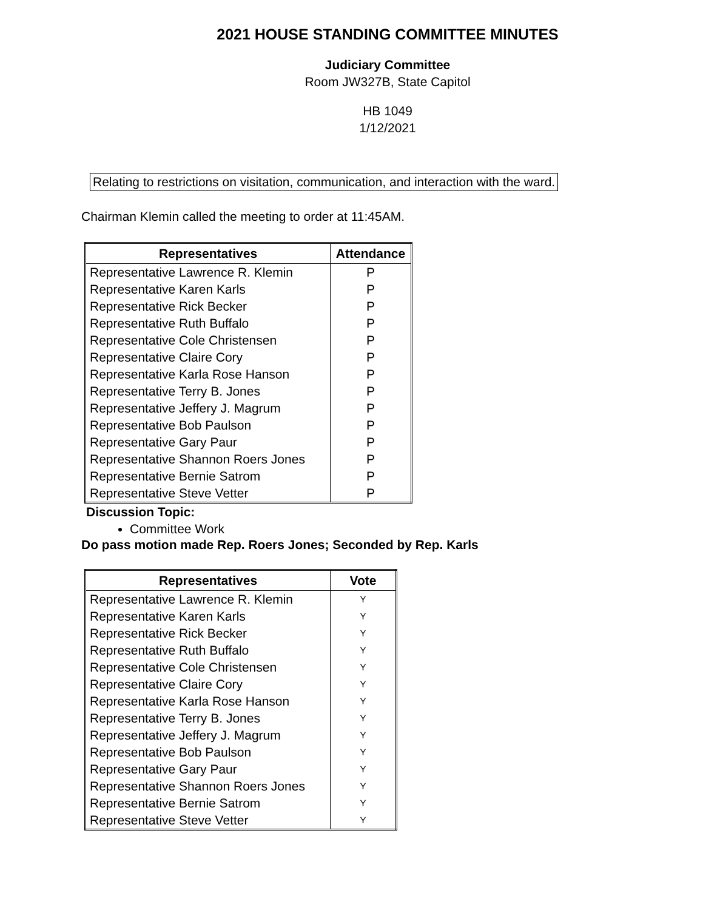2021 HOUSE STANDING COMMITTEE MINUTES
Judiciary Committee
Room JW327B, State Capitol
HB 1049
1/12/2021
Relating to restrictions on visitation, communication, and interaction with the ward.
Chairman Klemin called the meeting to order at 11:45AM.
| Representatives | Attendance |
| --- | --- |
| Representative Lawrence R. Klemin | P |
| Representative Karen Karls | P |
| Representative Rick Becker | P |
| Representative Ruth Buffalo | P |
| Representative Cole Christensen | P |
| Representative Claire Cory | P |
| Representative Karla Rose Hanson | P |
| Representative Terry B. Jones | P |
| Representative Jeffery J. Magrum | P |
| Representative Bob Paulson | P |
| Representative Gary Paur | P |
| Representative Shannon Roers Jones | P |
| Representative Bernie Satrom | P |
| Representative Steve Vetter | P |
Discussion Topic:
Committee Work
Do pass motion made Rep. Roers Jones; Seconded by Rep. Karls
| Representatives | Vote |
| --- | --- |
| Representative Lawrence R. Klemin | Y |
| Representative Karen Karls | Y |
| Representative Rick Becker | Y |
| Representative Ruth Buffalo | Y |
| Representative Cole Christensen | Y |
| Representative Claire Cory | Y |
| Representative Karla Rose Hanson | Y |
| Representative Terry B. Jones | Y |
| Representative Jeffery J. Magrum | Y |
| Representative Bob Paulson | Y |
| Representative Gary Paur | Y |
| Representative Shannon Roers Jones | Y |
| Representative Bernie Satrom | Y |
| Representative Steve Vetter | Y |